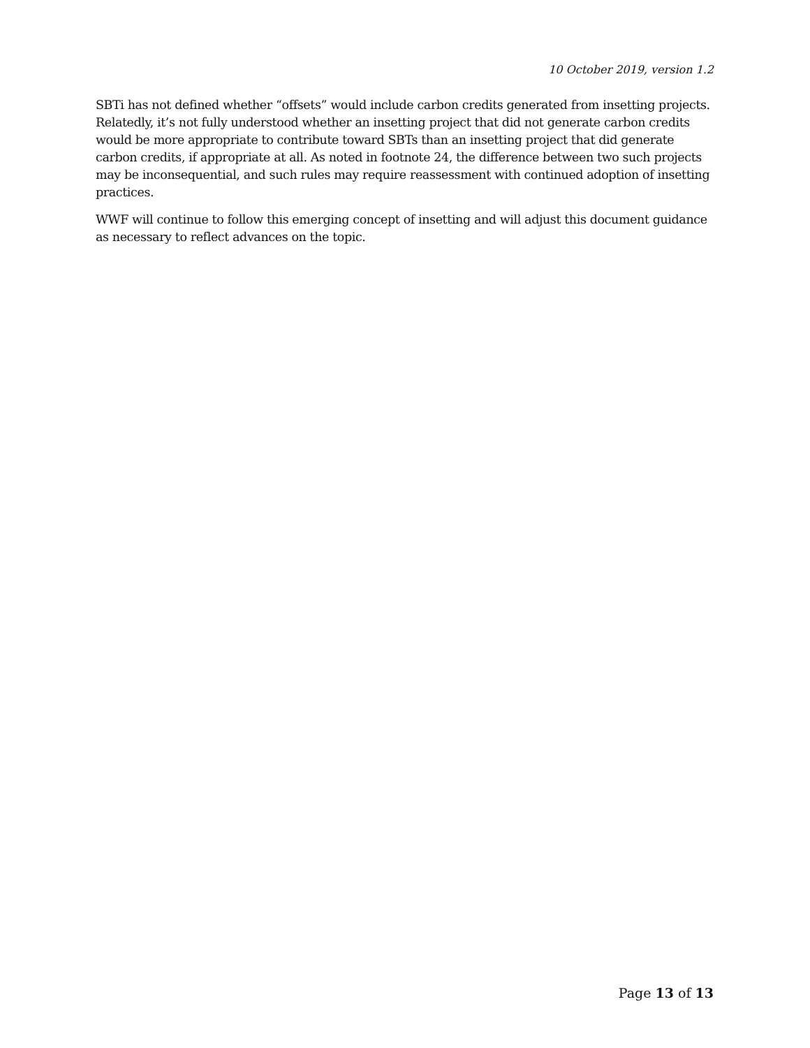10 October 2019, version 1.2
SBTi has not defined whether “offsets” would include carbon credits generated from insetting projects. Relatedly, it’s not fully understood whether an insetting project that did not generate carbon credits would be more appropriate to contribute toward SBTs than an insetting project that did generate carbon credits, if appropriate at all. As noted in footnote 24, the difference between two such projects may be inconsequential, and such rules may require reassessment with continued adoption of insetting practices.
WWF will continue to follow this emerging concept of insetting and will adjust this document guidance as necessary to reflect advances on the topic.
Page 13 of 13